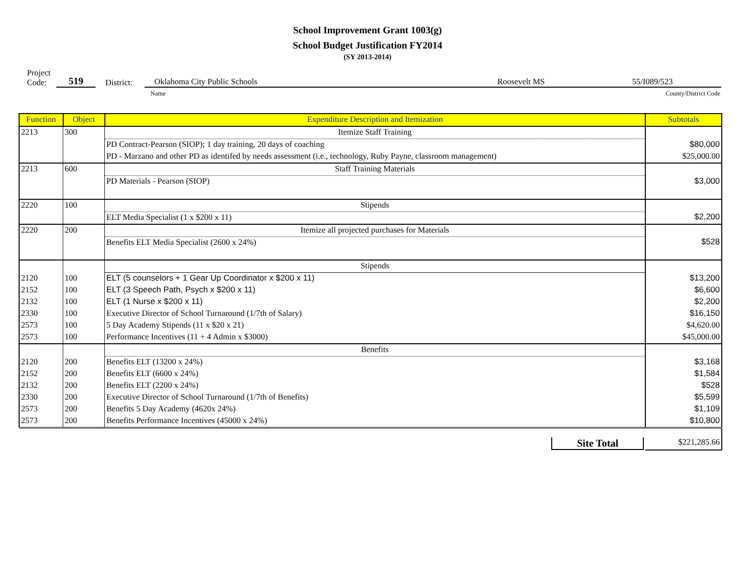School Improvement Grant 1003(g)
School Budget Justification FY2014
(SY 2013-2014)
Project
Code:
519
District:
Oklahoma City Public Schools Roosevelt MS 55/I089/523
Name County/District Code
| Function | Object | Expenditure Description and Itemization | Subtotals |
| --- | --- | --- | --- |
| 2213 | 300 | Itemize Staff Training | |
| | | PD Contract-Pearson (SIOP); 1 day training, 20 days of coaching | $80,000 |
| | | PD - Marzano and other PD as identifed by needs assessment (i.e., technology, Ruby Payne, classroom management) | $25,000.00 |
| 2213 | 600 | Staff Training Materials | |
| | | PD Materials - Pearson (SIOP) | $3,000 |
| 2220 | 100 | Stipends | |
| | | ELT Media Specialist (1 x $200 x 11) | $2,200 |
| 2220 | 200 | Itemize all projected purchases for Materials | |
| | | Benefits ELT Media Specialist (2600 x 24%) | $528 |
| | | Stipends | |
| 2120 | 100 | ELT (5 counselors + 1 Gear Up Coordinator x $200 x 11) | $13,200 |
| 2152 | 100 | ELT (3 Speech Path, Psych x $200 x 11) | $6,600 |
| 2132 | 100 | ELT (1 Nurse x $200 x 11) | $2,200 |
| 2330 | 100 | Executive Director of School Turnaround (1/7th of Salary) | $16,150 |
| 2573 | 100 | 5 Day Academy Stipends (11 x $20 x 21) | $4,620.00 |
| 2573 | 100 | Performance Incentives (11 + 4 Admin x $3000) | $45,000.00 |
| | | Benefits | |
| 2120 | 200 | Benefits ELT (13200 x 24%) | $3,168 |
| 2152 | 200 | Benefits ELT (6600 x 24%) | $1,584 |
| 2132 | 200 | Benefits ELT (2200 x 24%) | $528 |
| 2330 | 200 | Executive Director of School Turnaround (1/7th of Benefits) | $5,599 |
| 2573 | 200 | Benefits 5 Day Academy (4620x 24%) | $1,109 |
| 2573 | 200 | Benefits Performance Incentives (45000 x 24%) | $10,800 |
| Site Total | | | $221,285.66 |